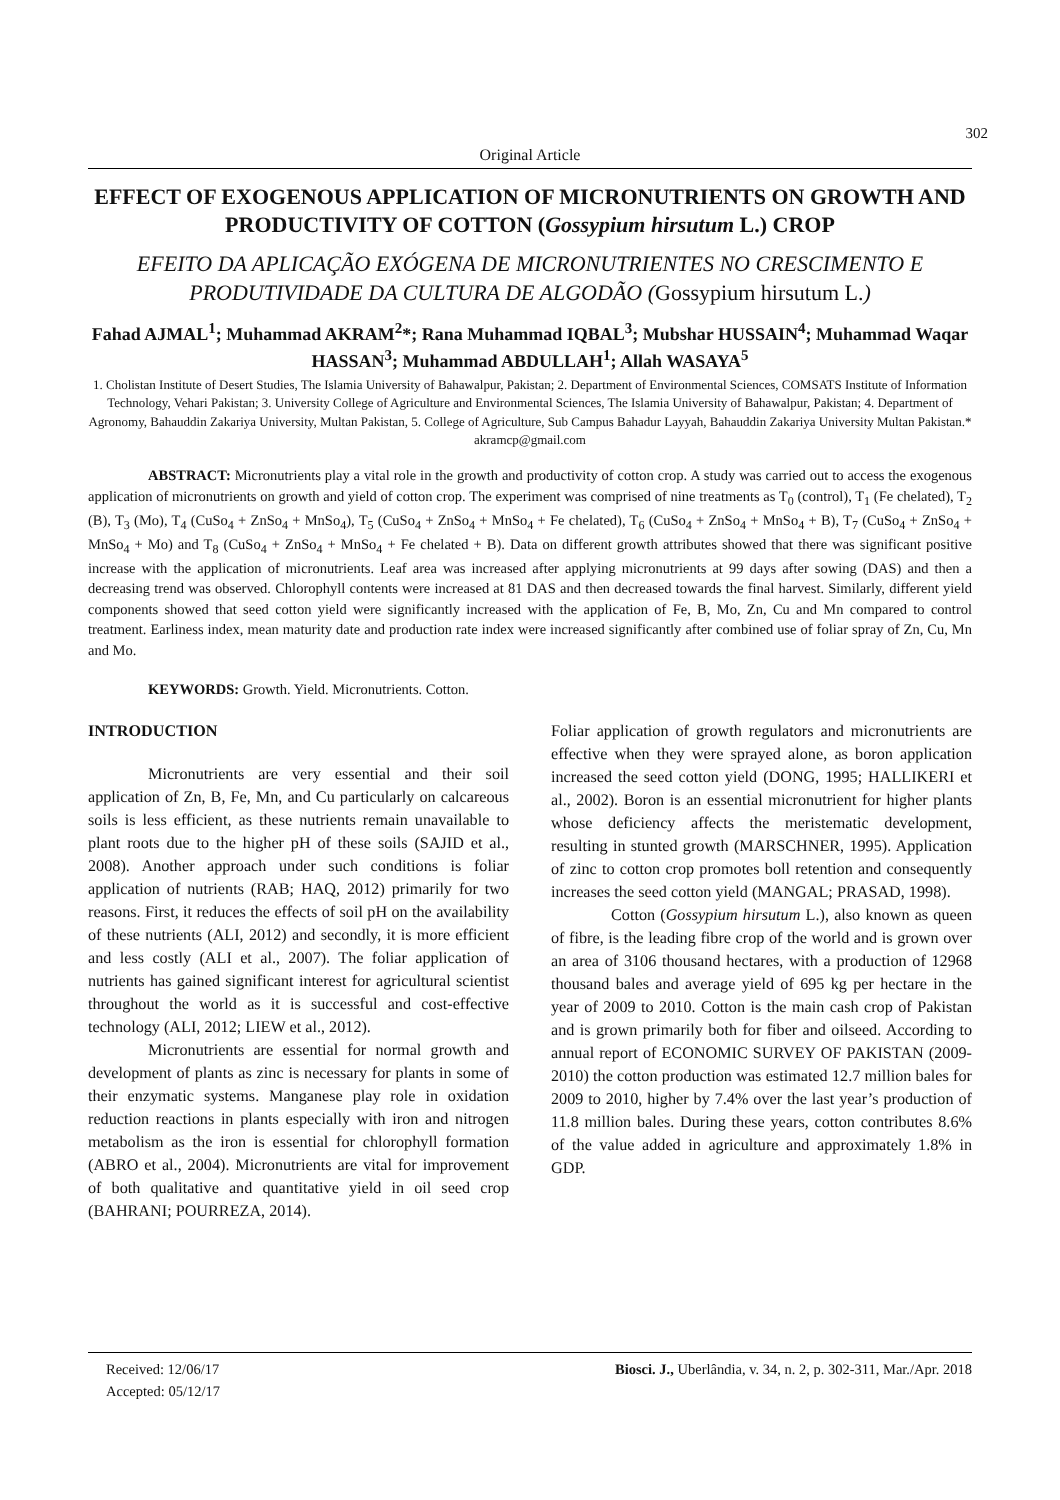302
Original Article
EFFECT OF EXOGENOUS APPLICATION OF MICRONUTRIENTS ON GROWTH AND PRODUCTIVITY OF COTTON (Gossypium hirsutum L.) CROP
EFEITO DA APLICAÇÃO EXÓGENA DE MICRONUTRIENTES NO CRESCIMENTO E PRODUTIVIDADE DA CULTURA DE ALGODÃO (Gossypium hirsutum L.)
Fahad AJMAL<sup>1</sup>; Muhammad AKRAM<sup>2</sup>*; Rana Muhammad IQBAL<sup>3</sup>; Mubshar HUSSAIN<sup>4</sup>; Muhammad Waqar HASSAN<sup>3</sup>; Muhammad ABDULLAH<sup>1</sup>; Allah WASAYA<sup>5</sup>
1. Cholistan Institute of Desert Studies, The Islamia University of Bahawalpur, Pakistan; 2. Department of Environmental Sciences, COMSATS Institute of Information Technology, Vehari Pakistan; 3. University College of Agriculture and Environmental Sciences, The Islamia University of Bahawalpur, Pakistan; 4. Department of Agronomy, Bahauddin Zakariya University, Multan Pakistan, 5. College of Agriculture, Sub Campus Bahadur Layyah, Bahauddin Zakariya University Multan Pakistan.* akramcp@gmail.com
ABSTRACT: Micronutrients play a vital role in the growth and productivity of cotton crop. A study was carried out to access the exogenous application of micronutrients on growth and yield of cotton crop. The experiment was comprised of nine treatments as T<sub>0</sub> (control), T<sub>1</sub> (Fe chelated), T<sub>2</sub> (B), T<sub>3</sub> (Mo), T<sub>4</sub> (CuSo<sub>4</sub> + ZnSo<sub>4</sub> + MnSo<sub>4</sub>), T<sub>5</sub> (CuSo<sub>4</sub> + ZnSo<sub>4</sub> + MnSo<sub>4</sub> + Fe chelated), T<sub>6</sub> (CuSo<sub>4</sub> + ZnSo<sub>4</sub> + MnSo<sub>4</sub> + B), T<sub>7</sub> (CuSo<sub>4</sub> + ZnSo<sub>4</sub> + MnSo<sub>4</sub> + Mo) and T<sub>8</sub> (CuSo<sub>4</sub> + ZnSo<sub>4</sub> + MnSo<sub>4</sub> + Fe chelated + B). Data on different growth attributes showed that there was significant positive increase with the application of micronutrients. Leaf area was increased after applying micronutrients at 99 days after sowing (DAS) and then a decreasing trend was observed. Chlorophyll contents were increased at 81 DAS and then decreased towards the final harvest. Similarly, different yield components showed that seed cotton yield were significantly increased with the application of Fe, B, Mo, Zn, Cu and Mn compared to control treatment. Earliness index, mean maturity date and production rate index were increased significantly after combined use of foliar spray of Zn, Cu, Mn and Mo.
KEYWORDS: Growth. Yield. Micronutrients. Cotton.
INTRODUCTION
Micronutrients are very essential and their soil application of Zn, B, Fe, Mn, and Cu particularly on calcareous soils is less efficient, as these nutrients remain unavailable to plant roots due to the higher pH of these soils (SAJID et al., 2008). Another approach under such conditions is foliar application of nutrients (RAB; HAQ, 2012) primarily for two reasons. First, it reduces the effects of soil pH on the availability of these nutrients (ALI, 2012) and secondly, it is more efficient and less costly (ALI et al., 2007). The foliar application of nutrients has gained significant interest for agricultural scientist throughout the world as it is successful and cost-effective technology (ALI, 2012; LIEW et al., 2012).
Micronutrients are essential for normal growth and development of plants as zinc is necessary for plants in some of their enzymatic systems. Manganese play role in oxidation reduction reactions in plants especially with iron and nitrogen metabolism as the iron is essential for chlorophyll formation (ABRO et al., 2004). Micronutrients are vital for improvement of both qualitative and quantitative yield in oil seed crop (BAHRANI; POURREZA, 2014).
Foliar application of growth regulators and micronutrients are effective when they were sprayed alone, as boron application increased the seed cotton yield (DONG, 1995; HALLIKERI et al., 2002). Boron is an essential micronutrient for higher plants whose deficiency affects the meristematic development, resulting in stunted growth (MARSCHNER, 1995). Application of zinc to cotton crop promotes boll retention and consequently increases the seed cotton yield (MANGAL; PRASAD, 1998).
Cotton (Gossypium hirsutum L.), also known as queen of fibre, is the leading fibre crop of the world and is grown over an area of 3106 thousand hectares, with a production of 12968 thousand bales and average yield of 695 kg per hectare in the year of 2009 to 2010. Cotton is the main cash crop of Pakistan and is grown primarily both for fiber and oilseed. According to annual report of ECONOMIC SURVEY OF PAKISTAN (2009-2010) the cotton production was estimated 12.7 million bales for 2009 to 2010, higher by 7.4% over the last year’s production of 11.8 million bales. During these years, cotton contributes 8.6% of the value added in agriculture and approximately 1.8% in GDP.
Received: 12/06/17
Accepted: 05/12/17
Biosci. J., Uberlândia, v. 34, n. 2, p. 302-311, Mar./Apr. 2018